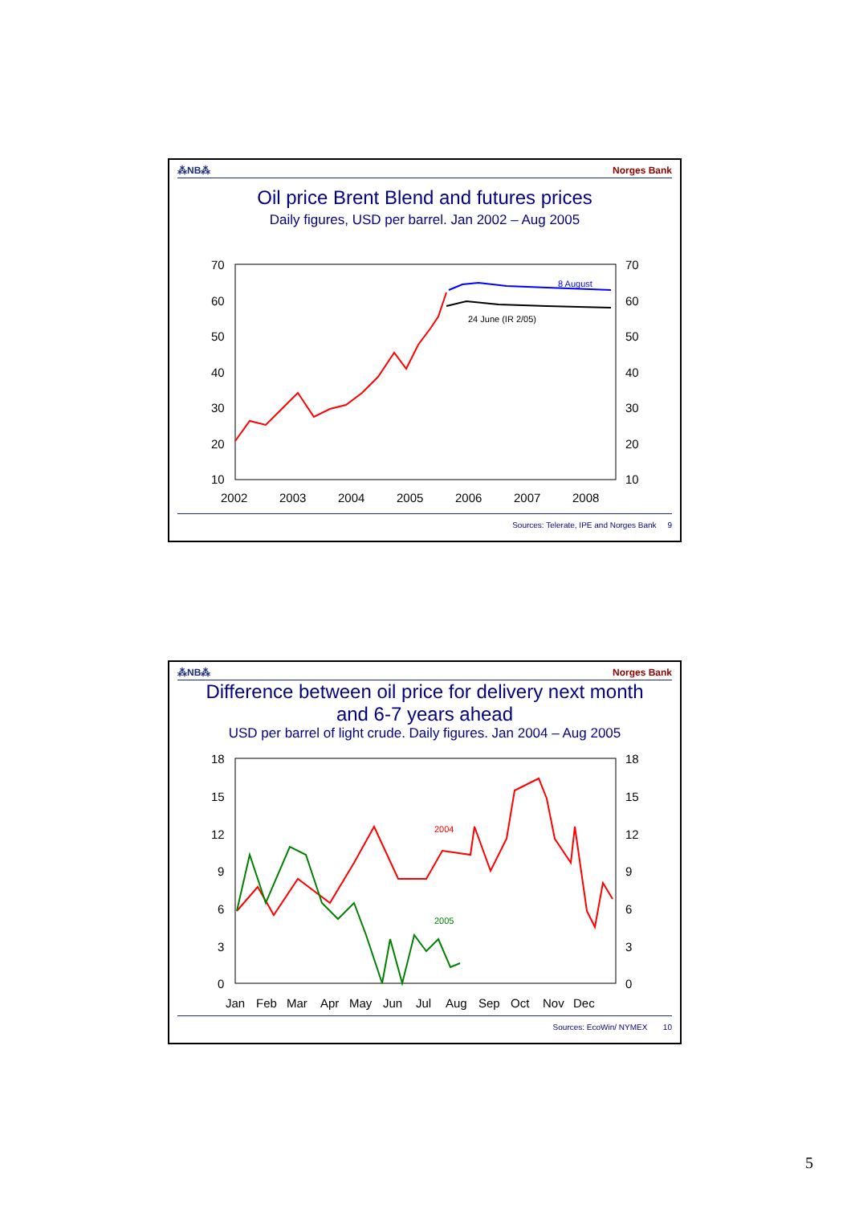⁂NB⁂ Norges Bank
Oil price Brent Blend and futures prices
Daily figures, USD per barrel. Jan 2002 – Aug 2005
70
60
50
40
30
20
10
70
60
50
40
30
20
10
2002
2003
2004
2005
2006
2007
2008
8 August
24 June (IR 2/05)
Sources: Telerate, IPE and Norges Bank 9
⁂NB⁂ Norges Bank
Difference between oil price for delivery next month
and 6-7 years ahead
USD per barrel of light crude. Daily figures. Jan 2004 – Aug 2005
18
15
12
9
6
3
0
18
15
12
9
6
3
0
Jan
Feb
Mar
Apr
May
Jun
Jul
Aug
Sep
Oct
Nov
Dec
2004
2005
Sources: EcoWin/ NYMEX 10
5